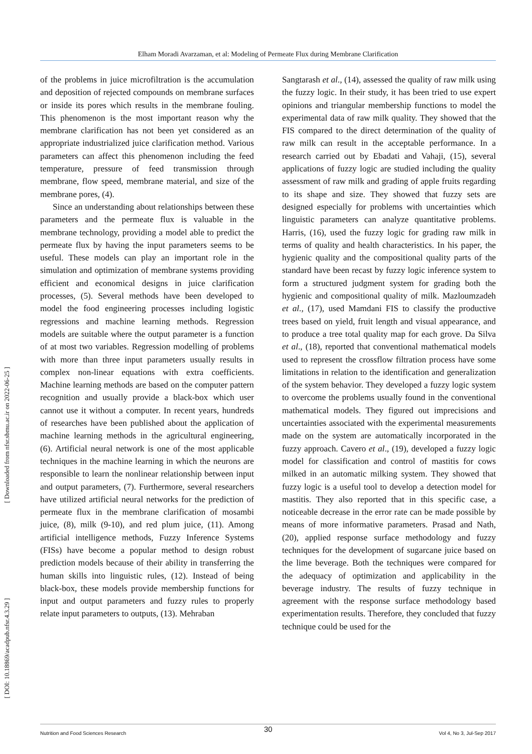Elham Moradi Avarzaman, et al: Modeling of Permeate Flux during Membrane Clarification
[ Downloaded from nfsr.sbmu.ac.ir on 2022-06-25 ]
[ DOI: 10.18869/acadpub.nfsr.4.3.29 ]
of the problems in juice microfiltration is the accumulation and deposition of rejected compounds on membrane surfaces or inside its pores which results in the membrane fouling. This phenomenon is the most important reason why the membrane clarification has not been yet considered as an appropriate industrialized juice clarification method. Various parameters can affect this phenomenon including the feed temperature, pressure of feed transmission through membrane, flow speed, membrane material, and size of the membrane pores, (4).
Since an understanding about relationships between these parameters and the permeate flux is valuable in the membrane technology, providing a model able to predict the permeate flux by having the input parameters seems to be useful. These models can play an important role in the simulation and optimization of membrane systems providing efficient and economical designs in juice clarification processes, (5). Several methods have been developed to model the food engineering processes including logistic regressions and machine learning methods. Regression models are suitable where the output parameter is a function of at most two variables. Regression modelling of problems with more than three input parameters usually results in complex non-linear equations with extra coefficients. Machine learning methods are based on the computer pattern recognition and usually provide a black-box which user cannot use it without a computer. In recent years, hundreds of researches have been published about the application of machine learning methods in the agricultural engineering, (6). Artificial neural network is one of the most applicable techniques in the machine learning in which the neurons are responsible to learn the nonlinear relationship between input and output parameters, (7). Furthermore, several researchers have utilized artificial neural networks for the prediction of permeate flux in the membrane clarification of mosambi juice, (8), milk (9-10), and red plum juice, (11). Among artificial intelligence methods, Fuzzy Inference Systems (FISs) have become a popular method to design robust prediction models because of their ability in transferring the human skills into linguistic rules, (12). Instead of being black-box, these models provide membership functions for input and output parameters and fuzzy rules to properly relate input parameters to outputs, (13). Mehraban
Sangtarash et al., (14), assessed the quality of raw milk using the fuzzy logic. In their study, it has been tried to use expert opinions and triangular membership functions to model the experimental data of raw milk quality. They showed that the FIS compared to the direct determination of the quality of raw milk can result in the acceptable performance. In a research carried out by Ebadati and Vahaji, (15), several applications of fuzzy logic are studied including the quality assessment of raw milk and grading of apple fruits regarding to its shape and size. They showed that fuzzy sets are designed especially for problems with uncertainties which linguistic parameters can analyze quantitative problems. Harris, (16), used the fuzzy logic for grading raw milk in terms of quality and health characteristics. In his paper, the hygienic quality and the compositional quality parts of the standard have been recast by fuzzy logic inference system to form a structured judgment system for grading both the hygienic and compositional quality of milk. Mazloumzadeh et al., (17), used Mamdani FIS to classify the productive trees based on yield, fruit length and visual appearance, and to produce a tree total quality map for each grove. Da Silva et al., (18), reported that conventional mathematical models used to represent the crossflow filtration process have some limitations in relation to the identification and generalization of the system behavior. They developed a fuzzy logic system to overcome the problems usually found in the conventional mathematical models. They figured out imprecisions and uncertainties associated with the experimental measurements made on the system are automatically incorporated in the fuzzy approach. Cavero et al., (19), developed a fuzzy logic model for classification and control of mastitis for cows milked in an automatic milking system. They showed that fuzzy logic is a useful tool to develop a detection model for mastitis. They also reported that in this specific case, a noticeable decrease in the error rate can be made possible by means of more informative parameters. Prasad and Nath, (20), applied response surface methodology and fuzzy techniques for the development of sugarcane juice based on the lime beverage. Both the techniques were compared for the adequacy of optimization and applicability in the beverage industry. The results of fuzzy technique in agreement with the response surface methodology based experimentation results. Therefore, they concluded that fuzzy technique could be used for the
Nutrition and Food Sciences Research Vol 4, No 3, Jul-Sep 2017 30